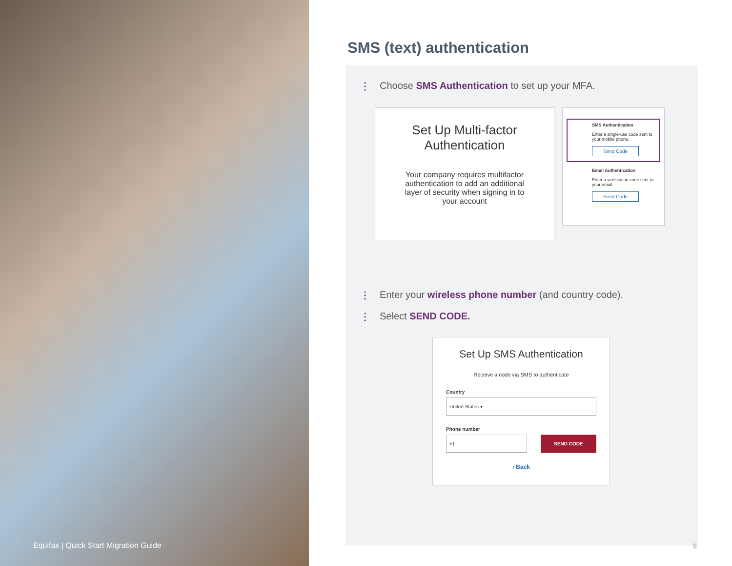Equifax | Quick Start Migration Guide
SMS (text) authentication
⋮ Choose SMS Authentication to set up your MFA.
Set Up Multi-factor Authentication
Your company requires multifactor authentication to add an additional layer of security when signing in to your account
SMS Authentication
Enter a single-use code sent to your mobile phone.
Send Code
Email Authentication
Enter a verification code sent to your email.
Send Code
⋮ Enter your wireless phone number (and country code).
⋮ Select SEND CODE.
Set Up SMS Authentication
Receive a code via SMS to authenticate
Country
United States ▾
Phone number
+1 SEND CODE
‹ Back
9